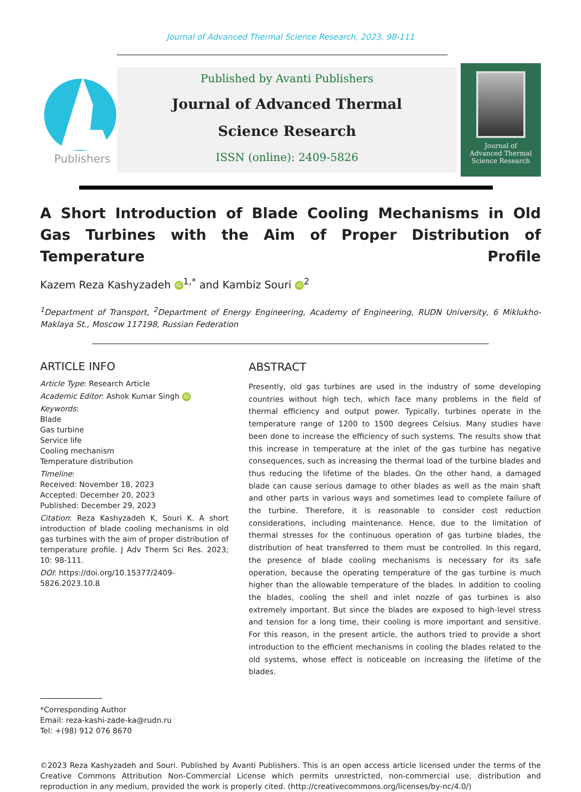Journal of Advanced Thermal Science Research, 2023, 98-111
Publishers
Published by Avanti Publishers
Journal of Advanced Thermal
Science Research
ISSN (online): 2409-5826
Journal of
Advanced Thermal
Science Research
A Short Introduction of Blade Cooling Mechanisms in Old Gas Turbines with the Aim of Proper Distribution of Temperature Profile
Kazem Reza Kashyzadeh iD<sup>1,*</sup> and Kambiz Souri iD<sup>2</sup>
<sup>1</sup> Department of Transport, <sup>2</sup>Department of Energy Engineering, Academy of Engineering, RUDN University, 6 Miklukho-Maklaya St., Moscow 117198, Russian Federation
ARTICLE INFO
Article Type: Research Article
Academic Editor: Ashok Kumar Singh iD
Keywords:
Blade
Gas turbine
Service life
Cooling mechanism
Temperature distribution
Timeline:
Received: November 18, 2023
Accepted: December 20, 2023
Published: December 29, 2023
Citation: Reza Kashyzadeh K, Souri K. A short introduction of blade cooling mechanisms in old gas turbines with the aim of proper distribution of temperature profile. J Adv Therm Sci Res. 2023; 10: 98-111.
DOI: https://doi.org/10.15377/2409-5826.2023.10.8
ABSTRACT
Presently, old gas turbines are used in the industry of some developing countries without high tech, which face many problems in the field of thermal efficiency and output power. Typically, turbines operate in the temperature range of 1200 to 1500 degrees Celsius. Many studies have been done to increase the efficiency of such systems. The results show that this increase in temperature at the inlet of the gas turbine has negative consequences, such as increasing the thermal load of the turbine blades and thus reducing the lifetime of the blades. On the other hand, a damaged blade can cause serious damage to other blades as well as the main shaft and other parts in various ways and sometimes lead to complete failure of the turbine. Therefore, it is reasonable to consider cost reduction considerations, including maintenance. Hence, due to the limitation of thermal stresses for the continuous operation of gas turbine blades, the distribution of heat transferred to them must be controlled. In this regard, the presence of blade cooling mechanisms is necessary for its safe operation, because the operating temperature of the gas turbine is much higher than the allowable temperature of the blades. In addition to cooling the blades, cooling the shell and inlet nozzle of gas turbines is also extremely important. But since the blades are exposed to high-level stress and tension for a long time, their cooling is more important and sensitive. For this reason, in the present article, the authors tried to provide a short introduction to the efficient mechanisms in cooling the blades related to the old systems, whose effect is noticeable on increasing the lifetime of the blades.
*Corresponding Author
Email: reza-kashi-zade-ka@rudn.ru
Tel: +(98) 912 076 8670
©2023 Reza Kashyzadeh and Souri. Published by Avanti Publishers. This is an open access article licensed under the terms of the Creative Commons Attribution Non-Commercial License which permits unrestricted, non-commercial use, distribution and reproduction in any medium, provided the work is properly cited. (http://creativecommons.org/licenses/by-nc/4.0/)